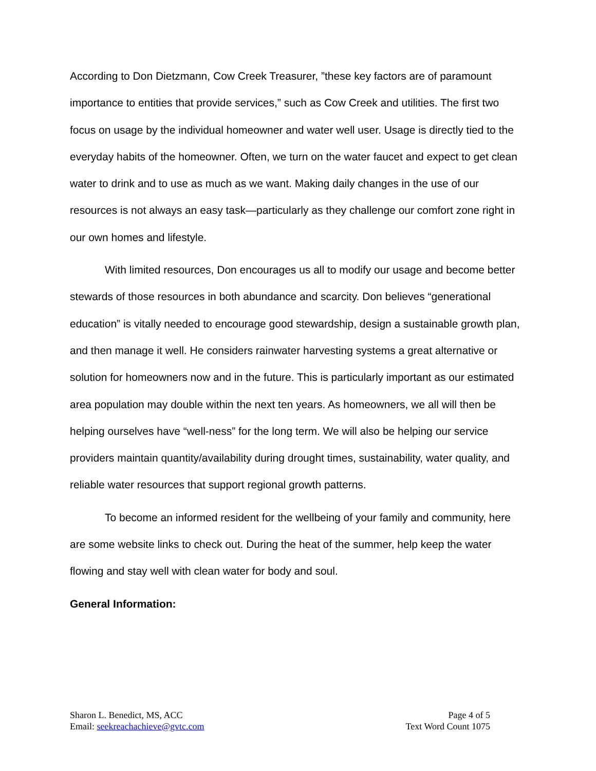According to Don Dietzmann, Cow Creek Treasurer, ”these key factors are of paramount importance to entities that provide services,” such as Cow Creek and utilities. The first two focus on usage by the individual homeowner and water well user. Usage is directly tied to the everyday habits of the homeowner. Often, we turn on the water faucet and expect to get clean water to drink and to use as much as we want. Making daily changes in the use of our resources is not always an easy task—particularly as they challenge our comfort zone right in our own homes and lifestyle.
With limited resources, Don encourages us all to modify our usage and become better stewards of those resources in both abundance and scarcity. Don believes “generational education” is vitally needed to encourage good stewardship, design a sustainable growth plan, and then manage it well. He considers rainwater harvesting systems a great alternative or solution for homeowners now and in the future. This is particularly important as our estimated area population may double within the next ten years. As homeowners, we all will then be helping ourselves have “well-ness” for the long term. We will also be helping our service providers maintain quantity/availability during drought times, sustainability, water quality, and reliable water resources that support regional growth patterns.
To become an informed resident for the wellbeing of your family and community, here are some website links to check out. During the heat of the summer, help keep the water flowing and stay well with clean water for body and soul.
General Information:
Sharon L. Benedict, MS, ACC
Email: seekreachachieve@gvtc.com
Page 4 of 5
Text Word Count 1075